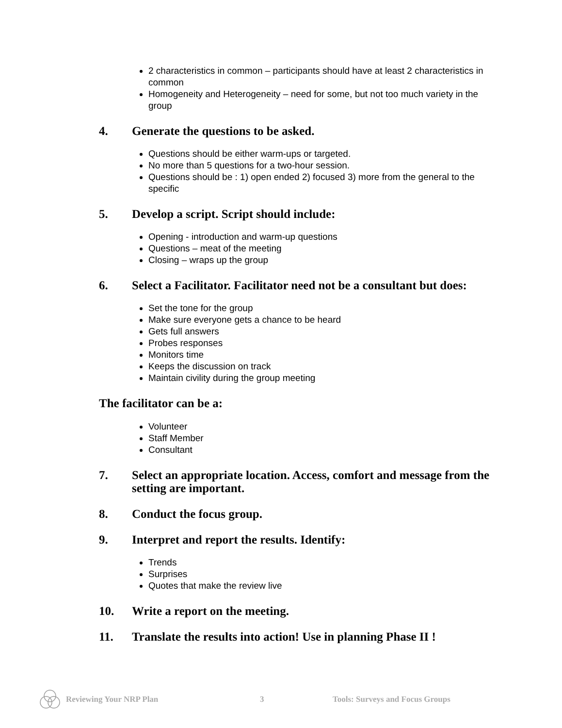2 characteristics in common – participants should have at least 2 characteristics in common
Homogeneity and Heterogeneity – need for some, but not too much variety in the group
4. Generate the questions to be asked.
Questions should be either warm-ups or targeted.
No more than 5 questions for a two-hour session.
Questions should be : 1) open ended 2) focused 3) more from the general to the specific
5. Develop a script. Script should include:
Opening - introduction and warm-up questions
Questions – meat of the meeting
Closing – wraps up the group
6. Select a Facilitator. Facilitator need not be a consultant but does:
Set the tone for the group
Make sure everyone gets a chance to be heard
Gets full answers
Probes responses
Monitors time
Keeps the discussion on track
Maintain civility during the group meeting
The facilitator can be a:
Volunteer
Staff Member
Consultant
7. Select an appropriate location. Access, comfort and message from the setting are important.
8. Conduct the focus group.
9. Interpret and report the results. Identify:
Trends
Surprises
Quotes that make the review live
10. Write a report on the meeting.
11. Translate the results into action! Use in planning Phase II !
Reviewing Your NRP Plan 3 Tools: Surveys and Focus Groups